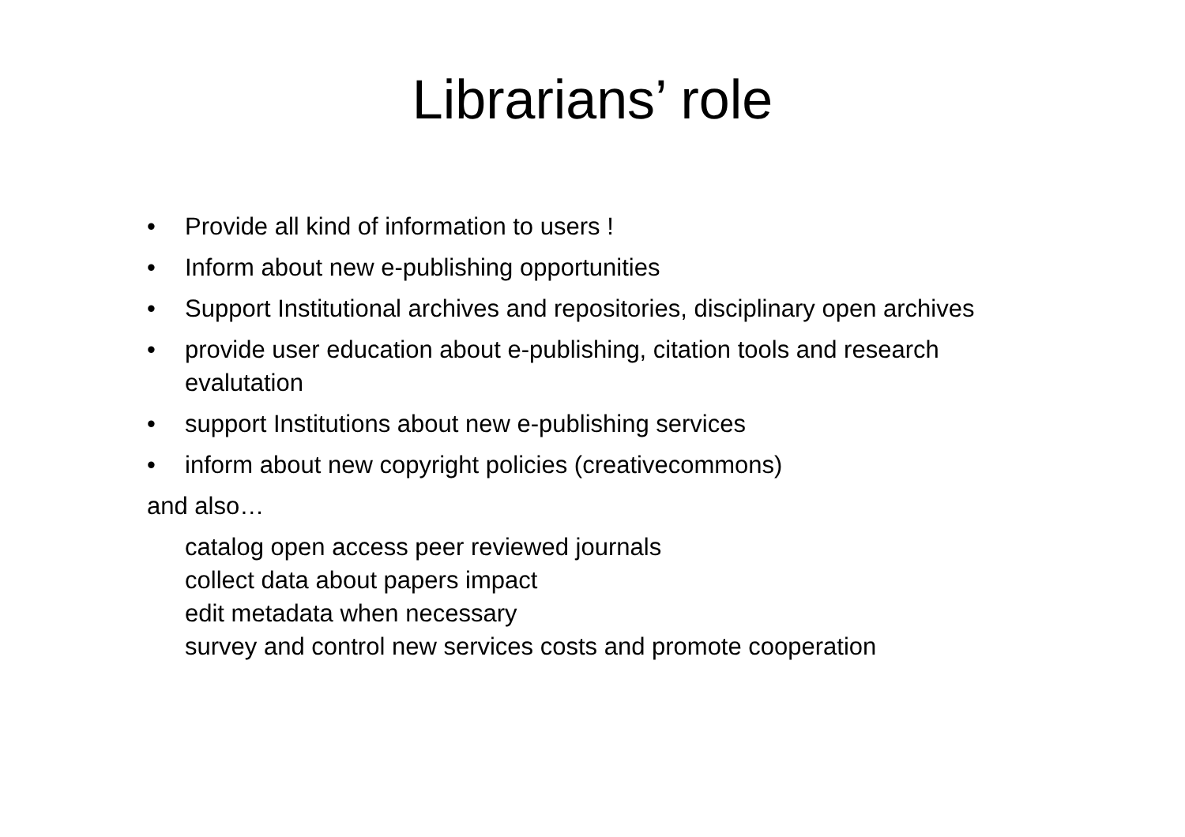Librarians’ role
• Provide all kind of information to users !
• Inform about new e-publishing opportunities
• Support Institutional archives and repositories, disciplinary open archives
• provide user education about e-publishing, citation tools and research evalutation
• support Institutions about new e-publishing services
• inform about new copyright policies (creativecommons)
and also…
catalog open access peer reviewed journals
collect data about papers impact
edit metadata when necessary
survey and control new services costs and promote cooperation